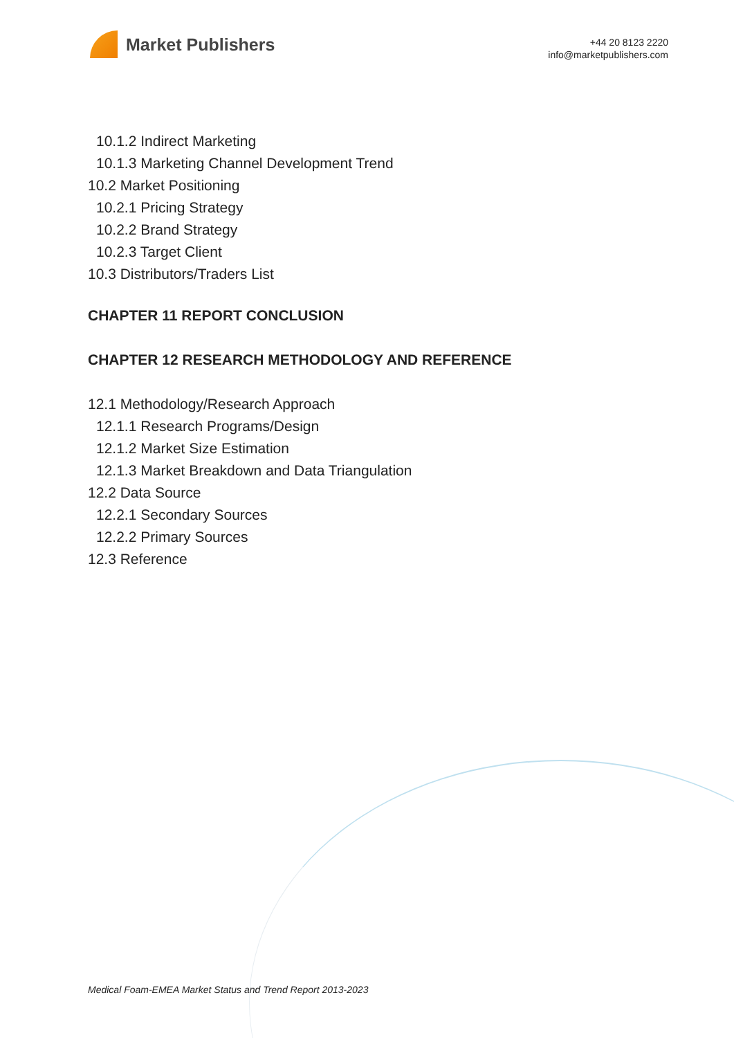Market Publishers
+44 20 8123 2220
info@marketpublishers.com
10.1.2 Indirect Marketing
10.1.3 Marketing Channel Development Trend
10.2 Market Positioning
10.2.1 Pricing Strategy
10.2.2 Brand Strategy
10.2.3 Target Client
10.3 Distributors/Traders List
CHAPTER 11 REPORT CONCLUSION
CHAPTER 12 RESEARCH METHODOLOGY AND REFERENCE
12.1 Methodology/Research Approach
12.1.1 Research Programs/Design
12.1.2 Market Size Estimation
12.1.3 Market Breakdown and Data Triangulation
12.2 Data Source
12.2.1 Secondary Sources
12.2.2 Primary Sources
12.3 Reference
Medical Foam-EMEA Market Status and Trend Report 2013-2023